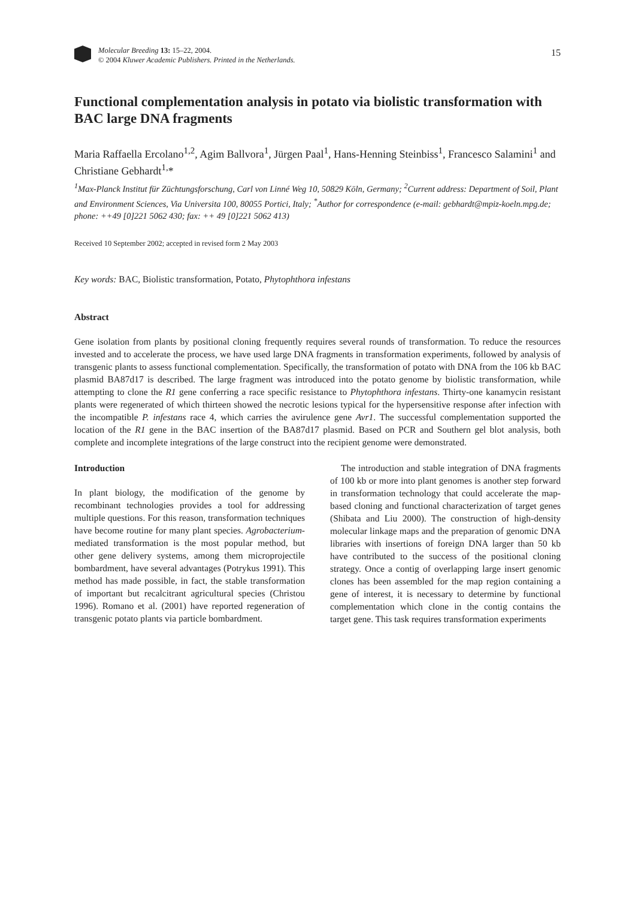Molecular Breeding 13: 15–22, 2004.
© 2004 Kluwer Academic Publishers. Printed in the Netherlands.
15
Functional complementation analysis in potato via biolistic transformation with BAC large DNA fragments
Maria Raffaella Ercolano<sup>1,2</sup>, Agim Ballvora<sup>1</sup>, Jürgen Paal<sup>1</sup>, Hans-Henning Steinbiss<sup>1</sup>, Francesco Salamini<sup>1</sup> and Christiane Gebhardt<sup>1,</sup>*
<sup>1</sup> Max-Planck Institut für Züchtungsforschung, Carl von Linné Weg 10, 50829 Köln, Germany; <sup>2</sup>Current address: Department of Soil, Plant and Environment Sciences, Via Universita 100, 80055 Portici, Italy; <sup>*</sup>Author for correspondence (e-mail: gebhardt@mpiz-koeln.mpg.de; phone: ++49 [0]221 5062 430; fax: ++ 49 [0]221 5062 413)
Received 10 September 2002; accepted in revised form 2 May 2003
Key words: BAC, Biolistic transformation, Potato, Phytophthora infestans
Abstract
Gene isolation from plants by positional cloning frequently requires several rounds of transformation. To reduce the resources invested and to accelerate the process, we have used large DNA fragments in transformation experiments, followed by analysis of transgenic plants to assess functional complementation. Specifically, the transformation of potato with DNA from the 106 kb BAC plasmid BA87d17 is described. The large fragment was introduced into the potato genome by biolistic transformation, while attempting to clone the R1 gene conferring a race specific resistance to Phytophthora infestans. Thirty-one kanamycin resistant plants were regenerated of which thirteen showed the necrotic lesions typical for the hypersensitive response after infection with the incompatible P. infestans race 4, which carries the avirulence gene Avr1. The successful complementation supported the location of the R1 gene in the BAC insertion of the BA87d17 plasmid. Based on PCR and Southern gel blot analysis, both complete and incomplete integrations of the large construct into the recipient genome were demonstrated.
Introduction
In plant biology, the modification of the genome by recombinant technologies provides a tool for addressing multiple questions. For this reason, transformation techniques have become routine for many plant species. Agrobacterium-mediated transformation is the most popular method, but other gene delivery systems, among them microprojectile bombardment, have several advantages (Potrykus 1991). This method has made possible, in fact, the stable transformation of important but recalcitrant agricultural species (Christou 1996). Romano et al. (2001) have reported regeneration of transgenic potato plants via particle bombardment.
The introduction and stable integration of DNA fragments of 100 kb or more into plant genomes is another step forward in transformation technology that could accelerate the map-based cloning and functional characterization of target genes (Shibata and Liu 2000). The construction of high-density molecular linkage maps and the preparation of genomic DNA libraries with insertions of foreign DNA larger than 50 kb have contributed to the success of the positional cloning strategy. Once a contig of overlapping large insert genomic clones has been assembled for the map region containing a gene of interest, it is necessary to determine by functional complementation which clone in the contig contains the target gene. This task requires transformation experiments